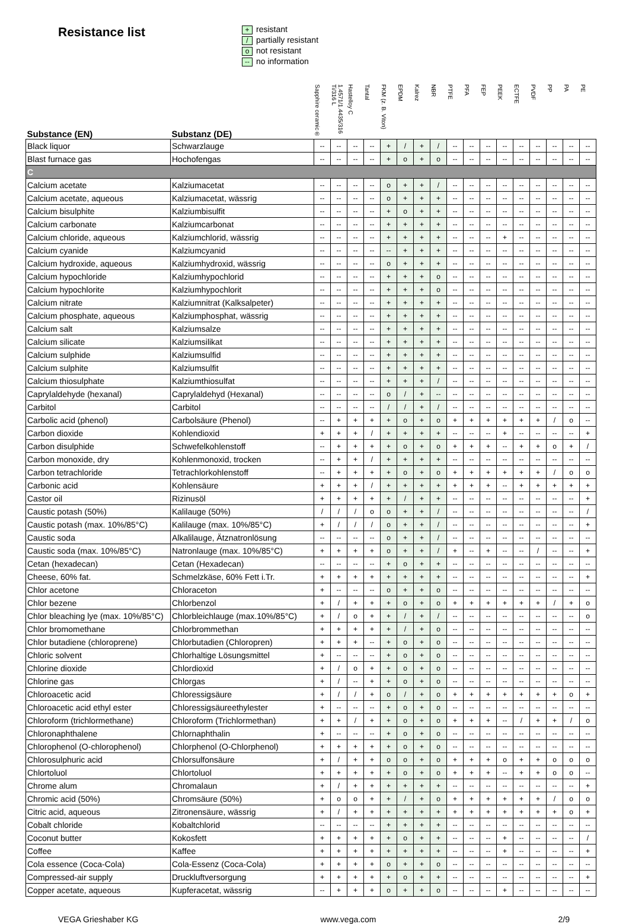Resistance list
+ resistant
/ partially resistant
onot resistant
-- no information
| Substance (EN) | Substanz (DE) | Sapphire ceramic® | 1.4571/1.4435/316 Ti/316 L | Hastelloy C | Tantal | FKM (z. B. Viton) | EPDM | Kalrez | NBR | PTFE | PFA | FEP | PEEK | ECTFE | PVDF | PP | PA | PE |
| --- | --- | --- | --- | --- | --- | --- | --- | --- | --- | --- | --- | --- | --- | --- | --- | --- | --- | --- |
| Black liquor | Schwarzlauge | -- | -- | -- | -- | + | / | + | / | -- | -- | -- | -- | -- | -- | -- | -- | -- |
| Blast furnace gas | Hochofengas | -- | -- | -- | -- | + | o | + | o | -- | -- | -- | -- | -- | -- | -- | -- | -- |
| C | | | | | | | | | | | | | | | | | | |
| Calcium acetate | Kalziumacetat | -- | -- | -- | -- | o | + | + | / | -- | -- | -- | -- | -- | -- | -- | -- | -- |
| Calcium acetate, aqueous | Kalziumacetat, wässrig | -- | -- | -- | -- | o | + | + | + | -- | -- | -- | -- | -- | -- | -- | -- | -- |
| Calcium bisulphite | Kalziumbisulfit | -- | -- | -- | -- | + | o | + | + | -- | -- | -- | -- | -- | -- | -- | -- | -- |
| Calcium carbonate | Kalziumcarbonat | -- | -- | -- | -- | + | + | + | + | -- | -- | -- | -- | -- | -- | -- | -- | -- |
| Calcium chloride, aqueous | Kalziumchlorid, wässrig | -- | -- | -- | -- | + | + | + | + | -- | -- | -- | + | -- | -- | -- | -- | -- |
| Calcium cyanide | Kalziumcyanid | -- | -- | -- | -- | -- | + | + | + | -- | -- | -- | -- | -- | -- | -- | -- | -- |
| Calcium hydroxide, aqueous | Kalziumhydroxid, wässrig | -- | -- | -- | -- | o | + | + | + | -- | -- | -- | -- | -- | -- | -- | -- | -- |
| Calcium hypochloride | Kalziumhypochlorid | -- | -- | -- | -- | + | + | + | o | -- | -- | -- | -- | -- | -- | -- | -- | -- |
| Calcium hypochlorite | Kalziumhypochlorit | -- | -- | -- | -- | + | + | + | o | -- | -- | -- | -- | -- | -- | -- | -- | -- |
| Calcium nitrate | Kalziumnitrat (Kalksalpeter) | -- | -- | -- | -- | + | + | + | + | -- | -- | -- | -- | -- | -- | -- | -- | -- |
| Calcium phosphate, aqueous | Kalziumphosphat, wässrig | -- | -- | -- | -- | + | + | + | + | -- | -- | -- | -- | -- | -- | -- | -- | -- |
| Calcium salt | Kalziumsalze | -- | -- | -- | -- | + | + | + | + | -- | -- | -- | -- | -- | -- | -- | -- | -- |
| Calcium silicate | Kalziumsilikat | -- | -- | -- | -- | + | + | + | + | -- | -- | -- | -- | -- | -- | -- | -- | -- |
| Calcium sulphide | Kalziumsulfid | -- | -- | -- | -- | + | + | + | + | -- | -- | -- | -- | -- | -- | -- | -- | -- |
| Calcium sulphite | Kalziumsulfit | -- | -- | -- | -- | + | + | + | + | -- | -- | -- | -- | -- | -- | -- | -- | -- |
| Calcium thiosulphate | Kalziumthiosulfat | -- | -- | -- | -- | + | + | + | / | -- | -- | -- | -- | -- | -- | -- | -- | -- |
| Caprylaldehyde (hexanal) | Caprylaldehyd (Hexanal) | -- | -- | -- | -- | o | / | + | -- | -- | -- | -- | -- | -- | -- | -- | -- | -- |
| Carbitol | Carbitol | -- | -- | -- | -- | / | / | + | / | -- | -- | -- | -- | -- | -- | -- | -- | -- |
| Carbolic acid (phenol) | Carbolsäure (Phenol) | -- | + | + | + | + | o | + | o | + | + | + | + | + | + | / | o | -- |
| Carbon dioxide | Kohlendioxid | + | + | + | / | + | + | + | + | -- | -- | -- | + | -- | -- | -- | -- | + |
| Carbon disulphide | Schwefelkohlenstoff | -- | + | + | + | + | o | + | o | + | + | + | -- | + | + | o | + | / |
| Carbon monoxide, dry | Kohlenmonoxid, trocken | -- | + | + | / | + | + | + | + | -- | -- | -- | -- | -- | -- | -- | -- | -- |
| Carbon tetrachloride | Tetrachlorkohlenstoff | -- | + | + | + | + | o | + | o | + | + | + | + | + | + | / | o | o |
| Carbonic acid | Kohlensäure | + | + | + | / | + | + | + | + | + | + | + | -- | + | + | + | + | + |
| Castor oil | Rizinusöl | + | + | + | + | + | / | + | + | -- | -- | -- | -- | -- | -- | -- | -- | + |
| Caustic potash (50%) | Kalilauge (50%) | / | / | / | o | o | + | + | / | -- | -- | -- | -- | -- | -- | -- | -- | / |
| Caustic potash (max. 10%/85°C) | Kalilauge (max. 10%/85°C) | + | / | / | / | o | + | + | / | -- | -- | -- | -- | -- | -- | -- | -- | + |
| Caustic soda | Alkalilauge, Ätznatronlösung | -- | -- | -- | -- | o | + | + | / | -- | -- | -- | -- | -- | -- | -- | -- | -- |
| Caustic soda (max. 10%/85°C) | Natronlauge (max. 10%/85°C) | + | + | + | + | o | + | + | / | + | -- | + | -- | -- | / | -- | -- | + |
| Cetan (hexadecan) | Cetan (Hexadecan) | -- | -- | -- | -- | + | o | + | + | -- | -- | -- | -- | -- | -- | -- | -- | -- |
| Cheese, 60% fat. | Schmelzkäse, 60% Fett i.Tr. | + | + | + | + | + | + | + | + | -- | -- | -- | -- | -- | -- | -- | -- | + |
| Chlor acetone | Chloraceton | + | -- | -- | -- | o | + | + | o | -- | -- | -- | -- | -- | -- | -- | -- | -- |
| Chlor bezene | Chlorbenzol | + | / | + | + | + | o | + | o | + | + | + | + | + | + | / | + | o |
| Chlor bleaching lye (max. 10%/85°C) | Chlorbleichlauge (max.10%/85°C) | + | / | o | + | + | / | + | / | -- | -- | -- | -- | -- | -- | -- | -- | o |
| Chlor bromomethane | Chlorbrommethan | + | + | + | + | + | / | + | o | -- | -- | -- | -- | -- | -- | -- | -- | -- |
| Chlor butadiene (chloroprene) | Chlorbutadien (Chloropren) | + | + | + | -- | + | o | + | o | -- | -- | -- | -- | -- | -- | -- | -- | -- |
| Chloric solvent | Chlorhaltige Lösungsmittel | + | -- | -- | -- | + | o | + | o | -- | -- | -- | -- | -- | -- | -- | -- | -- |
| Chlorine dioxide | Chlordioxid | + | / | o | + | + | o | + | o | -- | -- | -- | -- | -- | -- | -- | -- | -- |
| Chlorine gas | Chlorgas | + | / | -- | + | + | o | + | o | -- | -- | -- | -- | -- | -- | -- | -- | -- |
| Chloroacetic acid | Chloressigsäure | + | / | / | + | o | / | + | o | + | + | + | + | + | + | + | o | + |
| Chloroacetic acid ethyl ester | Chloressigsäureethylester | + | -- | -- | -- | + | o | + | o | -- | -- | -- | -- | -- | -- | -- | -- | -- |
| Chloroform (trichlormethane) | Chloroform (Trichlormethan) | + | + | / | + | + | o | + | o | + | + | + | -- | / | + | + | / | o |
| Chloronaphthalene | Chlornaphthalin | + | -- | -- | -- | + | o | + | o | -- | -- | -- | -- | -- | -- | -- | -- | -- |
| Chlorophenol (O-chlorophenol) | Chlorphenol (O-Chlorphenol) | + | + | + | + | + | o | + | o | -- | -- | -- | -- | -- | -- | -- | -- | -- |
| Chlorosulphuric acid | Chlorsulfonsäure | + | / | + | + | o | o | + | o | + | + | + | o | + | + | o | o | o |
| Chlortoluol | Chlortoluol | + | + | + | + | + | o | + | o | + | + | + | -- | + | + | o | o | -- |
| Chrome alum | Chromalaun | + | / | + | + | + | + | + | + | -- | -- | -- | -- | -- | -- | -- | -- | + |
| Chromic acid (50%) | Chromsäure (50%) | + | o | o | + | + | / | + | o | + | + | + | + | + | + | / | o | o |
| Citric acid, aqueous | Zitronensäure, wässrig | + | / | + | + | + | + | + | + | + | + | + | + | + | + | + | o | + |
| Cobalt chloride | Kobaltchlorid | -- | -- | -- | -- | + | + | + | + | -- | -- | -- | -- | -- | -- | -- | -- | -- |
| Coconut butter | Kokosfett | + | + | + | + | + | o | + | + | -- | -- | -- | + | -- | -- | -- | -- | / |
| Coffee | Kaffee | + | + | + | + | + | + | + | + | -- | -- | -- | + | -- | -- | -- | -- | + |
| Cola essence (Coca-Cola) | Cola-Essenz (Coca-Cola) | + | + | + | + | o | + | + | o | -- | -- | -- | -- | -- | -- | -- | -- | -- |
| Compressed-air supply | Druckluftversorgung | + | + | + | + | + | o | + | + | -- | -- | -- | -- | -- | -- | -- | -- | + |
| Copper acetate, aqueous | Kupferacetat, wässrig | -- | + | + | + | o | + | + | o | -- | -- | -- | + | -- | -- | -- | -- | -- |
VEGA Grieshaber KG www.vega.com 2/9